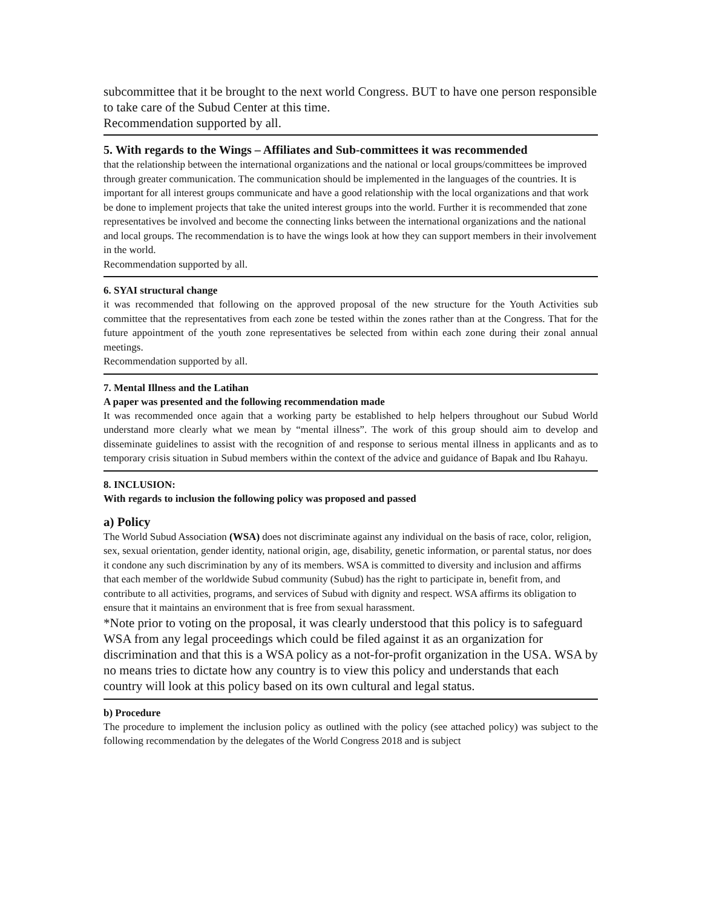subcommittee that it be brought to the next world Congress. BUT to have one person responsible to take care of the Subud Center at this time.
Recommendation supported by all.
5. With regards to the Wings – Affiliates and Sub-committees it was recommended
that the relationship between the international organizations and the national or local groups/committees be improved through greater communication. The communication should be implemented in the languages of the countries. It is important for all interest groups communicate and have a good relationship with the local organizations and that work be done to implement projects that take the united interest groups into the world. Further it is recommended that zone representatives be involved and become the connecting links between the international organizations and the national and local groups. The recommendation is to have the wings look at how they can support members in their involvement in the world.
Recommendation supported by all.
6. SYAI structural change
it was recommended that following on the approved proposal of the new structure for the Youth Activities sub committee that the representatives from each zone be tested within the zones rather than at the Congress. That for the future appointment of the youth zone representatives be selected from within each zone during their zonal annual meetings.
Recommendation supported by all.
7. Mental Illness and the Latihan
A paper was presented and the following recommendation made
It was recommended once again that a working party be established to help helpers throughout our Subud World understand more clearly what we mean by “mental illness”. The work of this group should aim to develop and disseminate guidelines to assist with the recognition of and response to serious mental illness in applicants and as to temporary crisis situation in Subud members within the context of the advice and guidance of Bapak and Ibu Rahayu.
8. INCLUSION:
With regards to inclusion the following policy was proposed and passed
a) Policy
The World Subud Association (WSA) does not discriminate against any individual on the basis of race, color, religion, sex, sexual orientation, gender identity, national origin, age, disability, genetic information, or parental status, nor does it condone any such discrimination by any of its members. WSA is committed to diversity and inclusion and affirms that each member of the worldwide Subud community (Subud) has the right to participate in, benefit from, and contribute to all activities, programs, and services of Subud with dignity and respect. WSA affirms its obligation to ensure that it maintains an environment that is free from sexual harassment.
*Note prior to voting on the proposal, it was clearly understood that this policy is to safeguard WSA from any legal proceedings which could be filed against it as an organization for discrimination and that this is a WSA policy as a not-for-profit organization in the USA. WSA by no means tries to dictate how any country is to view this policy and understands that each country will look at this policy based on its own cultural and legal status.
b) Procedure
The procedure to implement the inclusion policy as outlined with the policy (see attached policy) was subject to the following recommendation by the delegates of the World Congress 2018 and is subject